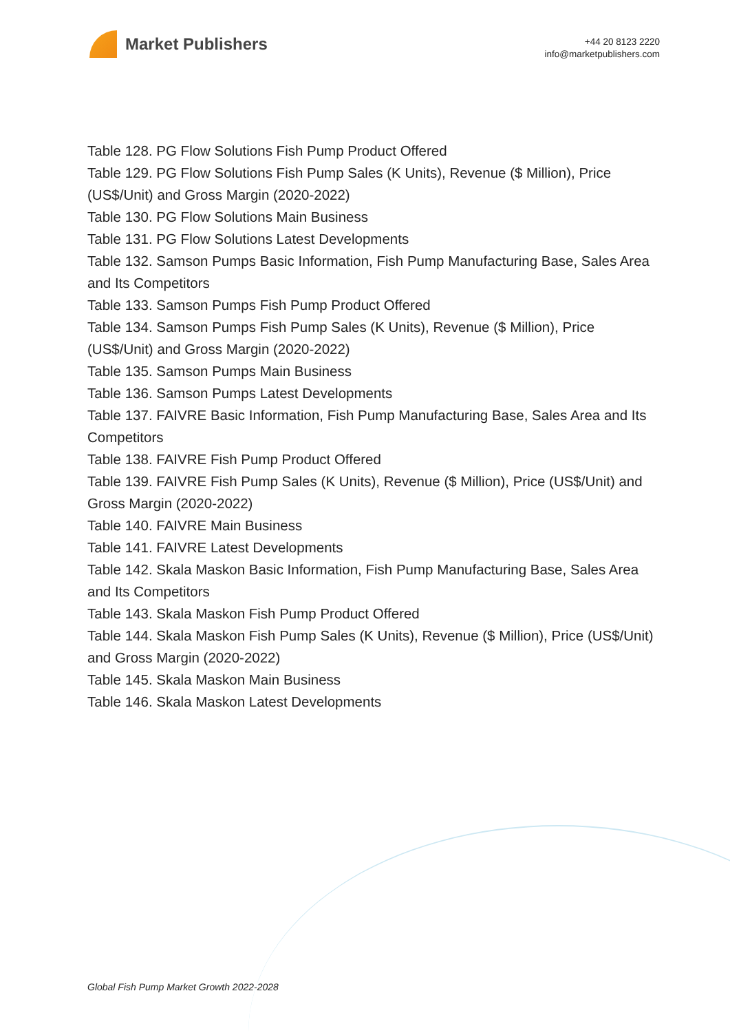Market Publishers
+44 20 8123 2220
info@marketpublishers.com
Table 128. PG Flow Solutions Fish Pump Product Offered
Table 129. PG Flow Solutions Fish Pump Sales (K Units), Revenue ($ Million), Price (US$/Unit) and Gross Margin (2020-2022)
Table 130. PG Flow Solutions Main Business
Table 131. PG Flow Solutions Latest Developments
Table 132. Samson Pumps Basic Information, Fish Pump Manufacturing Base, Sales Area and Its Competitors
Table 133. Samson Pumps Fish Pump Product Offered
Table 134. Samson Pumps Fish Pump Sales (K Units), Revenue ($ Million), Price (US$/Unit) and Gross Margin (2020-2022)
Table 135. Samson Pumps Main Business
Table 136. Samson Pumps Latest Developments
Table 137. FAIVRE Basic Information, Fish Pump Manufacturing Base, Sales Area and Its Competitors
Table 138. FAIVRE Fish Pump Product Offered
Table 139. FAIVRE Fish Pump Sales (K Units), Revenue ($ Million), Price (US$/Unit) and Gross Margin (2020-2022)
Table 140. FAIVRE Main Business
Table 141. FAIVRE Latest Developments
Table 142. Skala Maskon Basic Information, Fish Pump Manufacturing Base, Sales Area and Its Competitors
Table 143. Skala Maskon Fish Pump Product Offered
Table 144. Skala Maskon Fish Pump Sales (K Units), Revenue ($ Million), Price (US$/Unit) and Gross Margin (2020-2022)
Table 145. Skala Maskon Main Business
Table 146. Skala Maskon Latest Developments
Global Fish Pump Market Growth 2022-2028